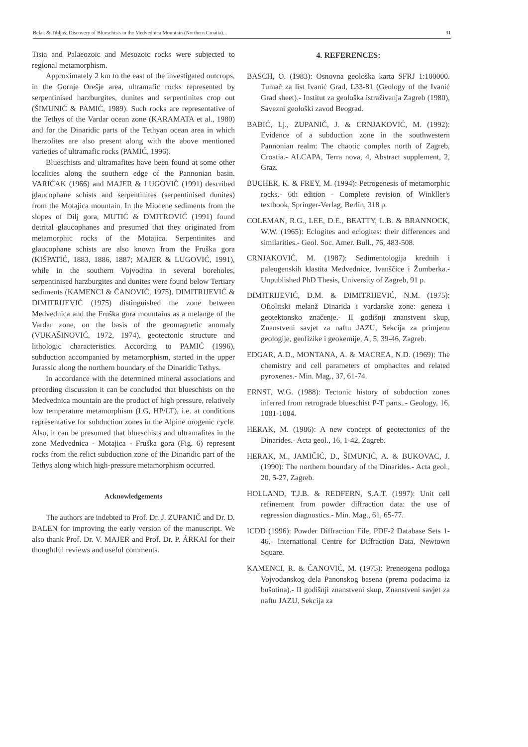Belak & Tibljaš: Discovery of Blueschists in the Medvednica Mountain (Northern Croatia)... 31
Tisia and Palaeozoic and Mesozoic rocks were subjected to regional metamorphism.
Approximately 2 km to the east of the investigated outcrops, in the Gornje Orešje area, ultramafic rocks represented by serpentinised harzburgites, dunites and serpentinites crop out (ŠIMUNIĆ & PAMIĆ, 1989). Such rocks are representative of the Tethys of the Vardar ocean zone (KARAMATA et al., 1980) and for the Dinaridic parts of the Tethyan ocean area in which lherzolites are also present along with the above mentioned varieties of ultramafic rocks (PAMIĆ, 1996).
Blueschists and ultramafites have been found at some other localities along the southern edge of the Pannonian basin. VARIĆAK (1966) and MAJER & LUGOVIĆ (1991) described glaucophane schists and serpentinites (serpentinised dunites) from the Motajica mountain. In the Miocene sediments from the slopes of Dilj gora, MUTIĆ & DMITROVIĆ (1991) found detrital glaucophanes and presumed that they originated from metamorphic rocks of the Motajica. Serpentinites and glaucophane schists are also known from the Fruška gora (KIŠPATIĆ, 1883, 1886, 1887; MAJER & LUGOVIĆ, 1991), while in the southern Vojvodina in several boreholes, serpentinised harzburgites and dunites were found below Tertiary sediments (KAMENCI & ČANOVIĆ, 1975). DIMITRIJEVIĆ & DIMITRIJEVIĆ (1975) distinguished the zone between Medvednica and the Fruška gora mountains as a melange of the Vardar zone, on the basis of the geomagnetic anomaly (VUKAŠINOVIĆ, 1972, 1974), geotectonic structure and lithologic characteristics. According to PAMIĆ (1996), subduction accompanied by metamorphism, started in the upper Jurassic along the northern boundary of the Dinaridic Tethys.
In accordance with the determined mineral associations and preceding discussion it can be concluded that blueschists on the Medvednica mountain are the product of high pressure, relatively low temperature metamorphism (LG, HP/LT), i.e. at conditions representative for subduction zones in the Alpine orogenic cycle. Also, it can be presumed that blueschists and ultramafites in the zone Medvednica - Motajica - Fruška gora (Fig. 6) represent rocks from the relict subduction zone of the Dinaridic part of the Tethys along which high-pressure metamorphism occurred.
Acknowledgements
The authors are indebted to Prof. Dr. J. ZUPANIČ and Dr. D. BALEN for improving the early version of the manuscript. We also thank Prof. Dr. V. MAJER and Prof. Dr. P. ÁRKAI for their thoughtful reviews and useful comments.
4. REFERENCES:
BASCH, O. (1983): Osnovna geološka karta SFRJ 1:100000. Tumač za list Ivanić Grad, L33-81 (Geology of the Ivanić Grad sheet).- Institut za geološka istraživanja Zagreb (1980), Savezni geološki zavod Beograd.
BABIĆ, Lj., ZUPANIČ, J. & CRNJAKOVIĆ, M. (1992): Evidence of a subduction zone in the southwestern Pannonian realm: The chaotic complex north of Zagreb, Croatia.- ALCAPA, Terra nova, 4, Abstract supplement, 2, Graz.
BUCHER, K. & FREY, M. (1994): Petrogenesis of metamorphic rocks.- 6th edition - Complete revision of Winkller's textbook, Springer-Verlag, Berlin, 318 p.
COLEMAN, R.G., LEE, D.E., BEATTY, L.B. & BRANNOCK, W.W. (1965): Eclogites and eclogites: their differences and similarities.- Geol. Soc. Amer. Bull., 76, 483-508.
CRNJAKOVIĆ, M. (1987): Sedimentologija krednih i paleogenskih klastita Medvednice, Ivanščice i Žumberka.- Unpublished PhD Thesis, University of Zagreb, 91 p.
DIMITRIJEVIĆ, D.M. & DIMITRIJEVIĆ, N.M. (1975): Ofiolitski melanž Dinarida i vardarske zone: geneza i geotektonsko značenje.- II godišnji znanstveni skup, Znanstveni savjet za naftu JAZU, Sekcija za primjenu geologije, geofizike i geokemije, A, 5, 39-46, Zagreb.
EDGAR, A.D., MONTANA, A. & MACREA, N.D. (1969): The chemistry and cell parameters of omphacites and related pyroxenes.- Min. Mag., 37, 61-74.
ERNST, W.G. (1988): Tectonic history of subduction zones inferred from retrograde blueschist P-T parts..- Geology, 16, 1081-1084.
HERAK, M. (1986): A new concept of geotectonics of the Dinarides.- Acta geol., 16, 1-42, Zagreb.
HERAK, M., JAMIČIĆ, D., ŠIMUNIĆ, A. & BUKOVAC, J. (1990): The northern boundary of the Dinarides.- Acta geol., 20, 5-27, Zagreb.
HOLLAND, T.J.B. & REDFERN, S.A.T. (1997): Unit cell refinement from powder diffraction data: the use of regression diagnostics.- Min. Mag., 61, 65-77.
ICDD (1996): Powder Diffraction File, PDF-2 Database Sets 1-46.- International Centre for Diffraction Data, Newtown Square.
KAMENCI, R. & ČANOVIĆ, M. (1975): Preneogena podloga Vojvodanskog dela Panonskog basena (prema podacima iz bušotina).- II godišnji znanstveni skup, Znanstveni savjet za naftu JAZU, Sekcija za